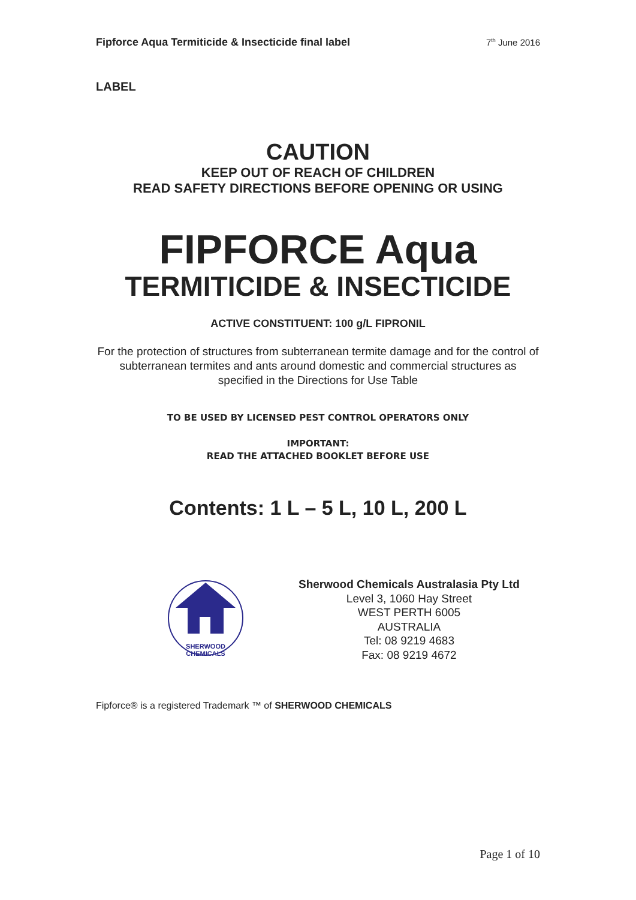Fipforce Aqua Termiticide & Insecticide final label 7<sup>th</sup> June 2016
LABEL
CAUTION
KEEP OUT OF REACH OF CHILDREN
READ SAFETY DIRECTIONS BEFORE OPENING OR USING
FIPFORCE Aqua
TERMITICIDE & INSECTICIDE
ACTIVE CONSTITUENT: 100 g/L FIPRONIL
For the protection of structures from subterranean termite damage and for the control of subterranean termites and ants around domestic and commercial structures as specified in the Directions for Use Table
TO BE USED BY LICENSED PEST CONTROL OPERATORS ONLY
IMPORTANT:
READ THE ATTACHED BOOKLET BEFORE USE
Contents: 1 L – 5 L, 10 L, 200 L
SHERWOOD
CHEMICALS
Sherwood Chemicals Australasia Pty Ltd
Level 3, 1060 Hay Street
WEST PERTH 6005
AUSTRALIA
Tel: 08 9219 4683
Fax: 08 9219 4672
Fipforce® is a registered Trademark ™ of SHERWOOD CHEMICALS
Page 1 of 10